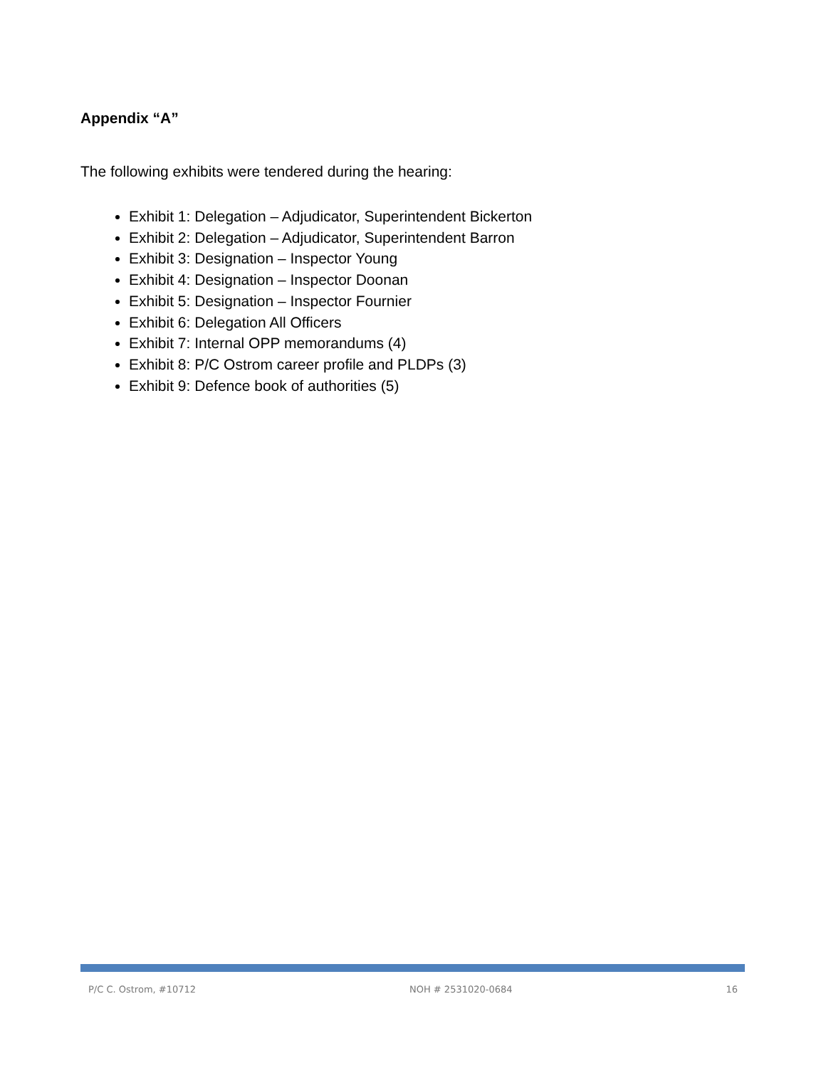Appendix “A”
The following exhibits were tendered during the hearing:
Exhibit 1: Delegation – Adjudicator, Superintendent Bickerton
Exhibit 2: Delegation – Adjudicator, Superintendent Barron
Exhibit 3: Designation – Inspector Young
Exhibit 4: Designation – Inspector Doonan
Exhibit 5: Designation – Inspector Fournier
Exhibit 6: Delegation All Officers
Exhibit 7: Internal OPP memorandums (4)
Exhibit 8: P/C Ostrom career profile and PLDPs (3)
Exhibit 9: Defence book of authorities (5)
P/C C. Ostrom, #10712 NOH # 2531020-0684 16